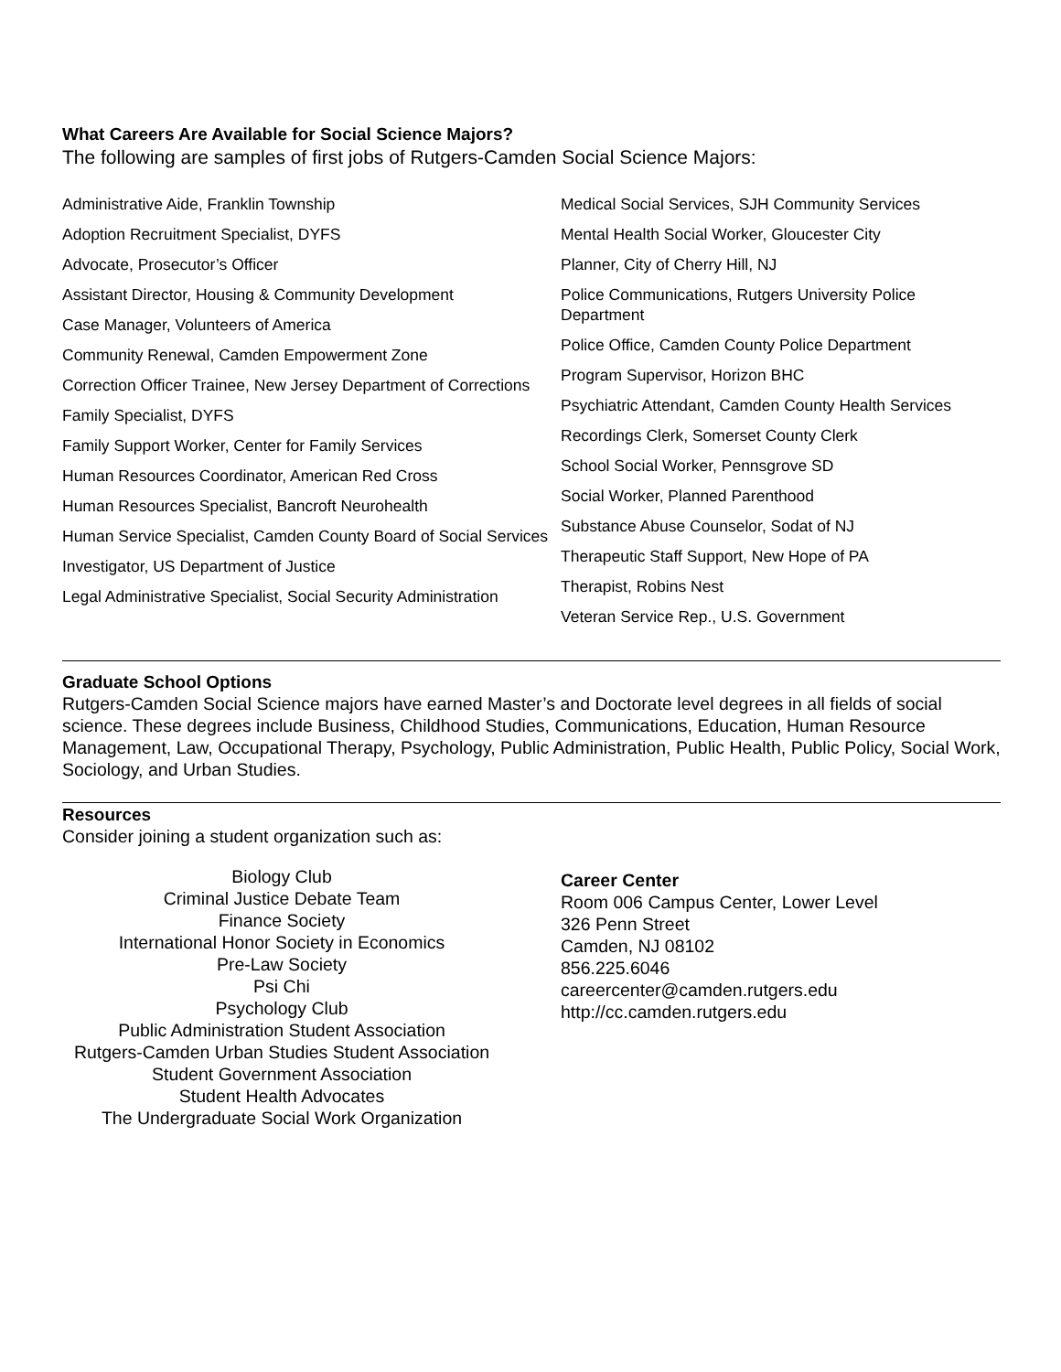What Careers Are Available for Social Science Majors?
The following are samples of first jobs of Rutgers-Camden Social Science Majors:
Administrative Aide, Franklin Township
Adoption Recruitment Specialist, DYFS
Advocate, Prosecutor’s Officer
Assistant Director, Housing & Community Development
Case Manager, Volunteers of America
Community Renewal, Camden Empowerment Zone
Correction Officer Trainee, New Jersey Department of Corrections
Family Specialist, DYFS
Family Support Worker, Center for Family Services
Human Resources Coordinator, American Red Cross
Human Resources Specialist, Bancroft Neurohealth
Human Service Specialist, Camden County Board of Social Services
Investigator, US Department of Justice
Legal Administrative Specialist, Social Security Administration
Medical Social Services, SJH Community Services
Mental Health Social Worker, Gloucester City
Planner, City of Cherry Hill, NJ
Police Communications, Rutgers University Police Department
Police Office, Camden County Police Department
Program Supervisor, Horizon BHC
Psychiatric Attendant, Camden County Health Services
Recordings Clerk, Somerset County Clerk
School Social Worker, Pennsgrove SD
Social Worker, Planned Parenthood
Substance Abuse Counselor, Sodat of NJ
Therapeutic Staff Support, New Hope of PA
Therapist, Robins Nest
Veteran Service Rep., U.S. Government
Graduate School Options
Rutgers-Camden Social Science majors have earned Master’s and Doctorate level degrees in all fields of social science. These degrees include Business, Childhood Studies, Communications, Education, Human Resource Management, Law, Occupational Therapy, Psychology, Public Administration, Public Health, Public Policy, Social Work, Sociology, and Urban Studies.
Resources
Consider joining a student organization such as:
Biology Club
Criminal Justice Debate Team
Finance Society
International Honor Society in Economics
Pre-Law Society
Psi Chi
Psychology Club
Public Administration Student Association
Rutgers-Camden Urban Studies Student Association
Student Government Association
Student Health Advocates
The Undergraduate Social Work Organization
Career Center
Room 006 Campus Center, Lower Level
326 Penn Street
Camden, NJ 08102
856.225.6046
careercenter@camden.rutgers.edu
http://cc.camden.rutgers.edu